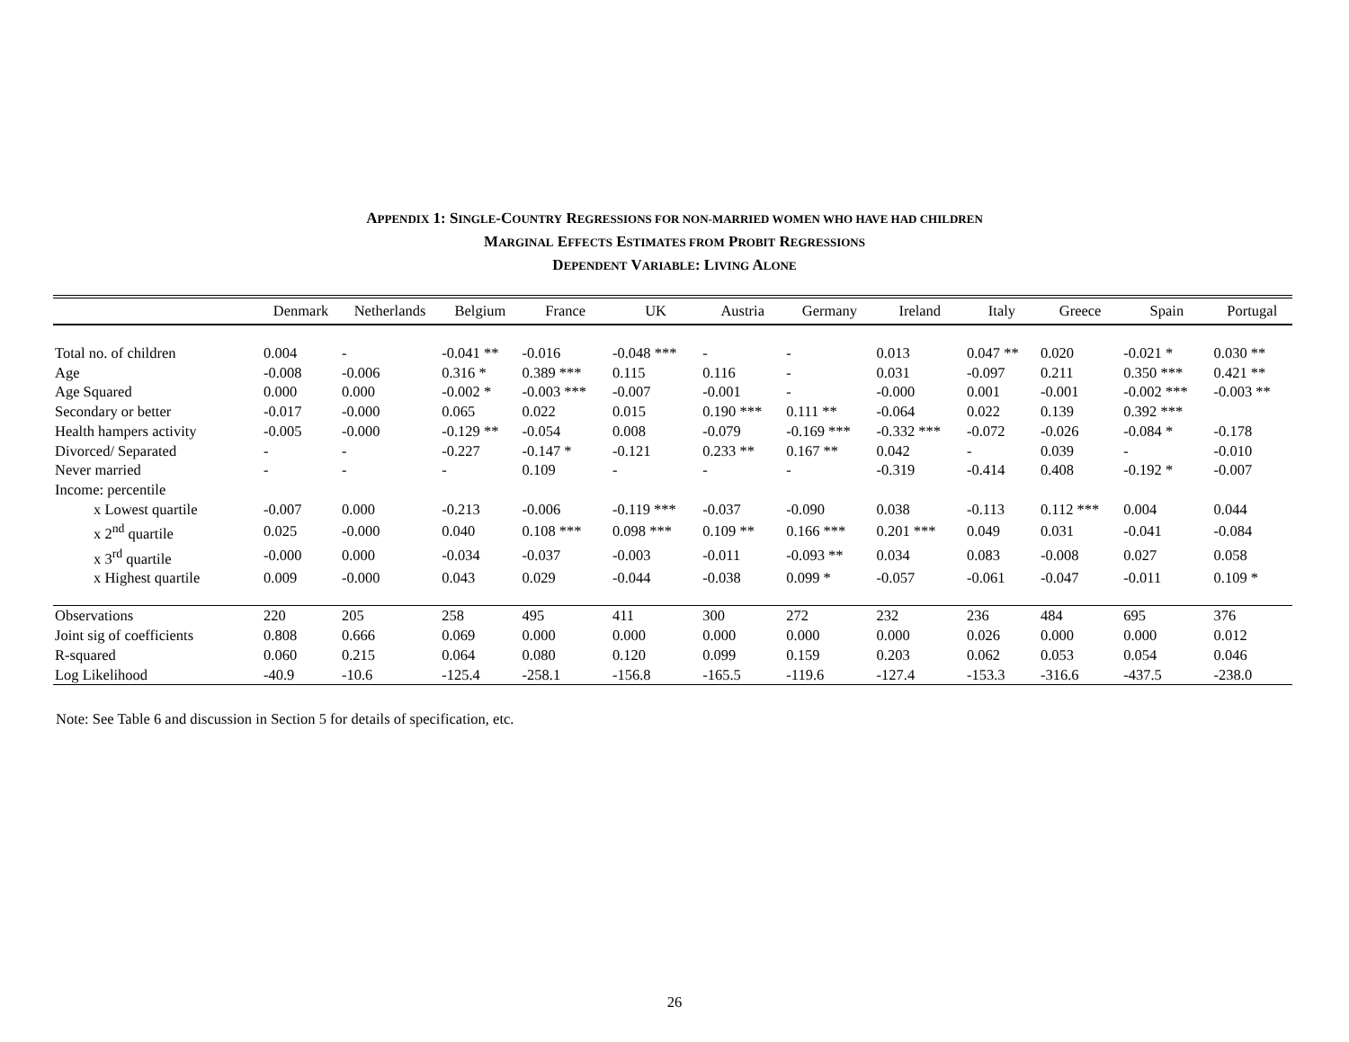APPENDIX 1: SINGLE-COUNTRY REGRESSIONS FOR NON-MARRIED WOMEN WHO HAVE HAD CHILDREN
MARGINAL EFFECTS ESTIMATES FROM PROBIT REGRESSIONS
DEPENDENT VARIABLE: LIVING ALONE
| | Denmark | Netherlands | Belgium | France | UK | Austria | Germany | Ireland | Italy | Greece | Spain | Portugal |
| --- | --- | --- | --- | --- | --- | --- | --- | --- | --- | --- | --- | --- |
| Total no. of children | 0.004 | - | -0.041 ** | -0.016 | -0.048 *** | - | - | 0.013 | 0.047 ** | 0.020 | -0.021 * | 0.030 ** |
| Age | -0.008 | -0.006 | 0.316 * | 0.389 *** | 0.115 | 0.116 | - | 0.031 | -0.097 | 0.211 | 0.350 *** | 0.421 ** |
| Age Squared | 0.000 | 0.000 | -0.002 * | -0.003 *** | -0.007 | -0.001 | - | -0.000 | 0.001 | -0.001 | -0.002 *** | -0.003 ** |
| Secondary or better | -0.017 | -0.000 | 0.065 | 0.022 | 0.015 | 0.190 *** | 0.111 ** | -0.064 | 0.022 | 0.139 | 0.392 *** | |
| Health hampers activity | -0.005 | -0.000 | -0.129 ** | -0.054 | 0.008 | -0.079 | -0.169 *** | -0.332 *** | -0.072 | -0.026 | -0.084 * | -0.178 |
| Divorced/ Separated | - | - | -0.227 | -0.147 * | -0.121 | 0.233 ** | 0.167 ** | 0.042 | - | 0.039 | - | -0.010 |
| Never married | - | - | - | 0.109 | - | - | - | -0.319 | -0.414 | 0.408 | -0.192 * | -0.007 |
| Income: percentile | | | | | | | | | | | | |
| x Lowest quartile | -0.007 | 0.000 | -0.213 | -0.006 | -0.119 *** | -0.037 | -0.090 | 0.038 | -0.113 | 0.112 *** | 0.004 | 0.044 |
| x 2<sup>nd</sup> quartile | 0.025 | -0.000 | 0.040 | 0.108 *** | 0.098 *** | 0.109 ** | 0.166 *** | 0.201 *** | 0.049 | 0.031 | -0.041 | -0.084 |
| x 3<sup>rd</sup> quartile | -0.000 | 0.000 | -0.034 | -0.037 | -0.003 | -0.011 | -0.093 ** | 0.034 | 0.083 | -0.008 | 0.027 | 0.058 |
| x Highest quartile | 0.009 | -0.000 | 0.043 | 0.029 | -0.044 | -0.038 | 0.099 * | -0.057 | -0.061 | -0.047 | -0.011 | 0.109 * |
| Observations | 220 | 205 | 258 | 495 | 411 | 300 | 272 | 232 | 236 | 484 | 695 | 376 |
| Joint sig of coefficients | 0.808 | 0.666 | 0.069 | 0.000 | 0.000 | 0.000 | 0.000 | 0.000 | 0.026 | 0.000 | 0.000 | 0.012 |
| R-squared | 0.060 | 0.215 | 0.064 | 0.080 | 0.120 | 0.099 | 0.159 | 0.203 | 0.062 | 0.053 | 0.054 | 0.046 |
| Log Likelihood | -40.9 | -10.6 | -125.4 | -258.1 | -156.8 | -165.5 | -119.6 | -127.4 | -153.3 | -316.6 | -437.5 | -238.0 |
Note: See Table 6 and discussion in Section 5 for details of specification, etc.
26